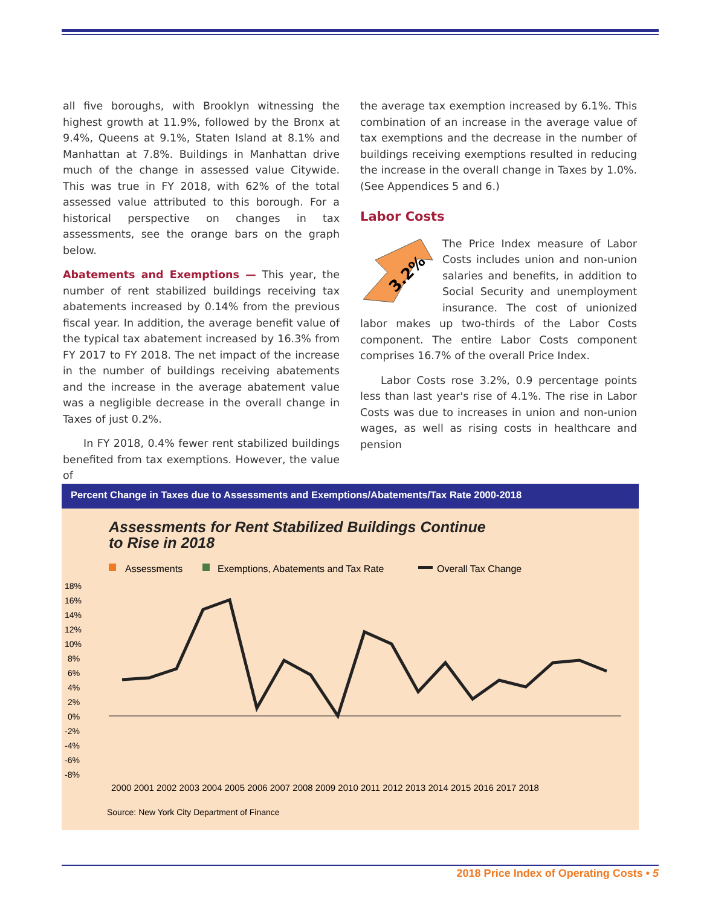all five boroughs, with Brooklyn witnessing the highest growth at 11.9%, followed by the Bronx at 9.4%, Queens at 9.1%, Staten Island at 8.1% and Manhattan at 7.8%. Buildings in Manhattan drive much of the change in assessed value Citywide. This was true in FY 2018, with 62% of the total assessed value attributed to this borough. For a historical perspective on changes in tax assessments, see the orange bars on the graph below.
Abatements and Exemptions — This year, the number of rent stabilized buildings receiving tax abatements increased by 0.14% from the previous fiscal year. In addition, the average benefit value of the typical tax abatement increased by 16.3% from FY 2017 to FY 2018. The net impact of the increase in the number of buildings receiving abatements and the increase in the average abatement value was a negligible decrease in the overall change in Taxes of just 0.2%.
In FY 2018, 0.4% fewer rent stabilized buildings benefited from tax exemptions. However, the value of
the average tax exemption increased by 6.1%. This combination of an increase in the average value of tax exemptions and the decrease in the number of buildings receiving exemptions resulted in reducing the increase in the overall change in Taxes by 1.0%. (See Appendices 5 and 6.)
Labor Costs
3.2%
The Price Index measure of Labor Costs includes union and non-union salaries and benefits, in addition to Social Security and unemployment insurance. The cost of unionized labor makes up two-thirds of the Labor Costs component. The entire Labor Costs component comprises 16.7% of the overall Price Index.
Labor Costs rose 3.2%, 0.9 percentage points less than last year's rise of 4.1%. The rise in Labor Costs was due to increases in union and non-union wages, as well as rising costs in healthcare and pension
Percent Change in Taxes due to Assessments and Exemptions/Abatements/Tax Rate 2000-2018
Assessments for Rent Stabilized Buildings Continue
to Rise in 2018
Assessments
Exemptions, Abatements and Tax Rate
Overall Tax Change
18%
16%
14%
12%
10%
8%
6%
4%
2%
0%
-2%
-4%
-6%
-8%
2000 2001 2002 2003 2004 2005 2006 2007 2008 2009 2010 2011 2012 2013 2014 2015 2016 2017 2018
Source: New York City Department of Finance
2018 Price Index of Operating Costs • 5